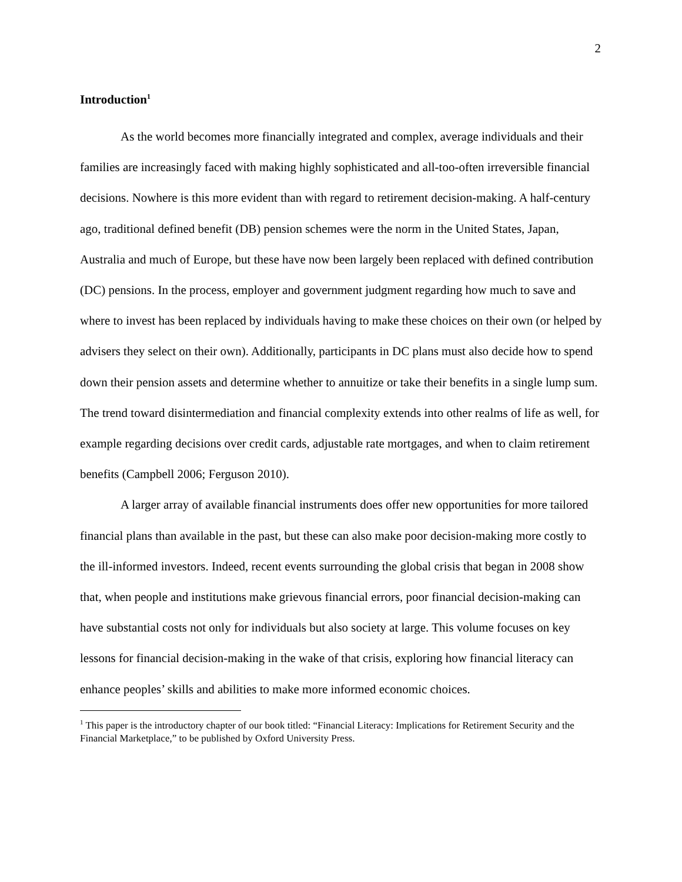2
Introduction<sup>1</sup>
As the world becomes more financially integrated and complex, average individuals and their families are increasingly faced with making highly sophisticated and all-too-often irreversible financial decisions. Nowhere is this more evident than with regard to retirement decision-making. A half-century ago, traditional defined benefit (DB) pension schemes were the norm in the United States, Japan, Australia and much of Europe, but these have now been largely been replaced with defined contribution (DC) pensions. In the process, employer and government judgment regarding how much to save and where to invest has been replaced by individuals having to make these choices on their own (or helped by advisers they select on their own). Additionally, participants in DC plans must also decide how to spend down their pension assets and determine whether to annuitize or take their benefits in a single lump sum. The trend toward disintermediation and financial complexity extends into other realms of life as well, for example regarding decisions over credit cards, adjustable rate mortgages, and when to claim retirement benefits (Campbell 2006; Ferguson 2010).
A larger array of available financial instruments does offer new opportunities for more tailored financial plans than available in the past, but these can also make poor decision-making more costly to the ill-informed investors. Indeed, recent events surrounding the global crisis that began in 2008 show that, when people and institutions make grievous financial errors, poor financial decision-making can have substantial costs not only for individuals but also society at large. This volume focuses on key lessons for financial decision-making in the wake of that crisis, exploring how financial literacy can enhance peoples’ skills and abilities to make more informed economic choices.
<sup>1</sup> This paper is the introductory chapter of our book titled: “Financial Literacy: Implications for Retirement Security and the Financial Marketplace,” to be published by Oxford University Press.